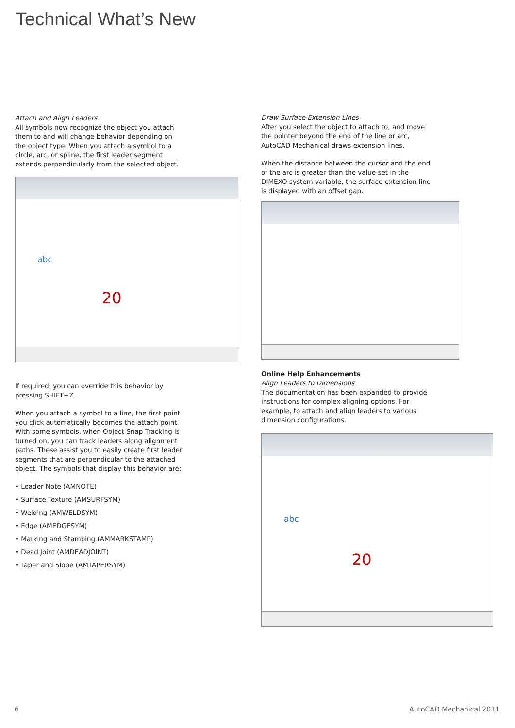Technical What’s New
Attach and Align Leaders
All symbols now recognize the object you attach them to and will change behavior depending on the object type. When you attach a symbol to a circle, arc, or spline, the first leader segment extends perpendicularly from the selected object.
abc
20
If required, you can override this behavior by pressing SHIFT+Z.
When you attach a symbol to a line, the first point you click automatically becomes the attach point.
With some symbols, when Object Snap Tracking is turned on, you can track leaders along alignment paths. These assist you to easily create first leader segments that are perpendicular to the attached object. The symbols that display this behavior are:
• Leader Note (AMNOTE)
• Surface Texture (AMSURFSYM)
• Welding (AMWELDSYM)
• Edge (AMEDGESYM)
• Marking and Stamping (AMMARKSTAMP)
• Dead Joint (AMDEADJOINT)
• Taper and Slope (AMTAPERSYM)
Draw Surface Extension Lines
After you select the object to attach to, and move the pointer beyond the end of the line or arc, AutoCAD Mechanical draws extension lines.
When the distance between the cursor and the end of the arc is greater than the value set in the DIMEXO system variable, the surface extension line is displayed with an offset gap.
Online Help Enhancements
Align Leaders to Dimensions
The documentation has been expanded to provide instructions for complex aligning options. For example, to attach and align leaders to various dimension configurations.
abc
20
6 AutoCAD Mechanical 2011